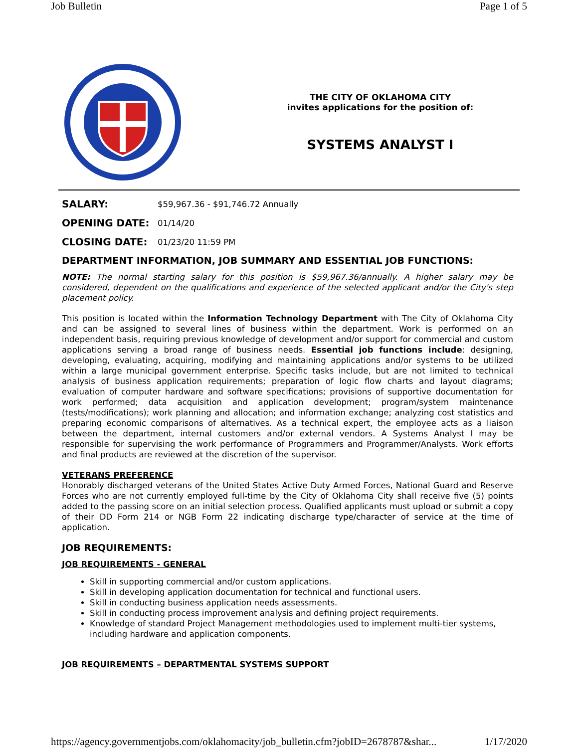Job Bulletin Page 1 of 5
THE CITY OF OKLAHOMA CITY
invites applications for the position of:
SYSTEMS ANALYST I
| SALARY: | $59,967.36 - $91,746.72 Annually |
| OPENING DATE: | 01/14/20 |
| CLOSING DATE: | 01/23/20 11:59 PM |
DEPARTMENT INFORMATION, JOB SUMMARY AND ESSENTIAL JOB FUNCTIONS:
NOTE: The normal starting salary for this position is $59,967.36/annually. A higher salary may be considered, dependent on the qualifications and experience of the selected applicant and/or the City's step placement policy.
This position is located within the Information Technology Department with The City of Oklahoma City and can be assigned to several lines of business within the department. Work is performed on an independent basis, requiring previous knowledge of development and/or support for commercial and custom applications serving a broad range of business needs. Essential job functions include: designing, developing, evaluating, acquiring, modifying and maintaining applications and/or systems to be utilized within a large municipal government enterprise. Specific tasks include, but are not limited to technical analysis of business application requirements; preparation of logic flow charts and layout diagrams; evaluation of computer hardware and software specifications; provisions of supportive documentation for work performed; data acquisition and application development; program/system maintenance (tests/modifications); work planning and allocation; and information exchange; analyzing cost statistics and preparing economic comparisons of alternatives. As a technical expert, the employee acts as a liaison between the department, internal customers and/or external vendors. A Systems Analyst I may be responsible for supervising the work performance of Programmers and Programmer/Analysts. Work efforts and final products are reviewed at the discretion of the supervisor.
VETERANS PREFERENCE
Honorably discharged veterans of the United States Active Duty Armed Forces, National Guard and Reserve Forces who are not currently employed full-time by the City of Oklahoma City shall receive five (5) points added to the passing score on an initial selection process. Qualified applicants must upload or submit a copy of their DD Form 214 or NGB Form 22 indicating discharge type/character of service at the time of application.
JOB REQUIREMENTS:
JOB REQUIREMENTS - GENERAL
Skill in supporting commercial and/or custom applications.
Skill in developing application documentation for technical and functional users.
Skill in conducting business application needs assessments.
Skill in conducting process improvement analysis and defining project requirements.
Knowledge of standard Project Management methodologies used to implement multi-tier systems, including hardware and application components.
JOB REQUIREMENTS – DEPARTMENTAL SYSTEMS SUPPORT
https://agency.governmentjobs.com/oklahomacity/job_bulletin.cfm?jobID=2678787&shar... 1/17/2020